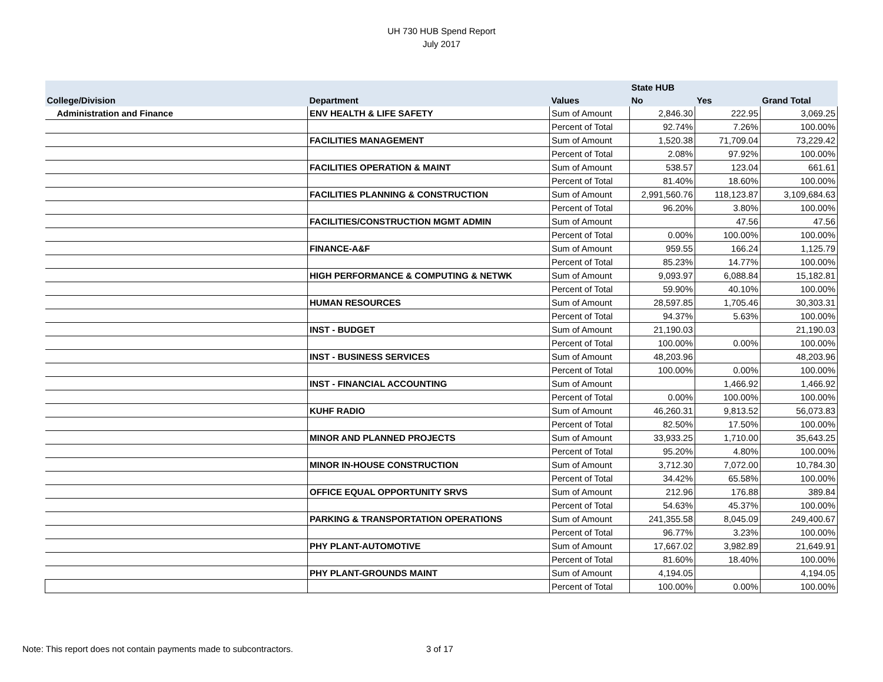UH 730 HUB Spend Report
July 2017
| | | | State HUB | | |
| --- | --- | --- | --- | --- | --- |
| College/Division | Department | Values | No | Yes | Grand Total |
| Administration and Finance | ENV HEALTH & LIFE SAFETY | Sum of Amount | 2,846.30 | 222.95 | 3,069.25 |
| | | Percent of Total | 92.74% | 7.26% | 100.00% |
| | FACILITIES MANAGEMENT | Sum of Amount | 1,520.38 | 71,709.04 | 73,229.42 |
| | | Percent of Total | 2.08% | 97.92% | 100.00% |
| | FACILITIES OPERATION & MAINT | Sum of Amount | 538.57 | 123.04 | 661.61 |
| | | Percent of Total | 81.40% | 18.60% | 100.00% |
| | FACILITIES PLANNING & CONSTRUCTION | Sum of Amount | 2,991,560.76 | 118,123.87 | 3,109,684.63 |
| | | Percent of Total | 96.20% | 3.80% | 100.00% |
| | FACILITIES/CONSTRUCTION MGMT ADMIN | Sum of Amount | | 47.56 | 47.56 |
| | | Percent of Total | 0.00% | 100.00% | 100.00% |
| | FINANCE-A&F | Sum of Amount | 959.55 | 166.24 | 1,125.79 |
| | | Percent of Total | 85.23% | 14.77% | 100.00% |
| | HIGH PERFORMANCE & COMPUTING & NETWK | Sum of Amount | 9,093.97 | 6,088.84 | 15,182.81 |
| | | Percent of Total | 59.90% | 40.10% | 100.00% |
| | HUMAN RESOURCES | Sum of Amount | 28,597.85 | 1,705.46 | 30,303.31 |
| | | Percent of Total | 94.37% | 5.63% | 100.00% |
| | INST - BUDGET | Sum of Amount | 21,190.03 | | 21,190.03 |
| | | Percent of Total | 100.00% | 0.00% | 100.00% |
| | INST - BUSINESS SERVICES | Sum of Amount | 48,203.96 | | 48,203.96 |
| | | Percent of Total | 100.00% | 0.00% | 100.00% |
| | INST - FINANCIAL ACCOUNTING | Sum of Amount | | 1,466.92 | 1,466.92 |
| | | Percent of Total | 0.00% | 100.00% | 100.00% |
| | KUHF RADIO | Sum of Amount | 46,260.31 | 9,813.52 | 56,073.83 |
| | | Percent of Total | 82.50% | 17.50% | 100.00% |
| | MINOR AND PLANNED PROJECTS | Sum of Amount | 33,933.25 | 1,710.00 | 35,643.25 |
| | | Percent of Total | 95.20% | 4.80% | 100.00% |
| | MINOR IN-HOUSE CONSTRUCTION | Sum of Amount | 3,712.30 | 7,072.00 | 10,784.30 |
| | | Percent of Total | 34.42% | 65.58% | 100.00% |
| | OFFICE EQUAL OPPORTUNITY SRVS | Sum of Amount | 212.96 | 176.88 | 389.84 |
| | | Percent of Total | 54.63% | 45.37% | 100.00% |
| | PARKING & TRANSPORTATION OPERATIONS | Sum of Amount | 241,355.58 | 8,045.09 | 249,400.67 |
| | | Percent of Total | 96.77% | 3.23% | 100.00% |
| | PHY PLANT-AUTOMOTIVE | Sum of Amount | 17,667.02 | 3,982.89 | 21,649.91 |
| | | Percent of Total | 81.60% | 18.40% | 100.00% |
| | PHY PLANT-GROUNDS MAINT | Sum of Amount | 4,194.05 | | 4,194.05 |
| | | Percent of Total | 100.00% | 0.00% | 100.00% |
Note: This report does not contain payments made to subcontractors.
3 of 17